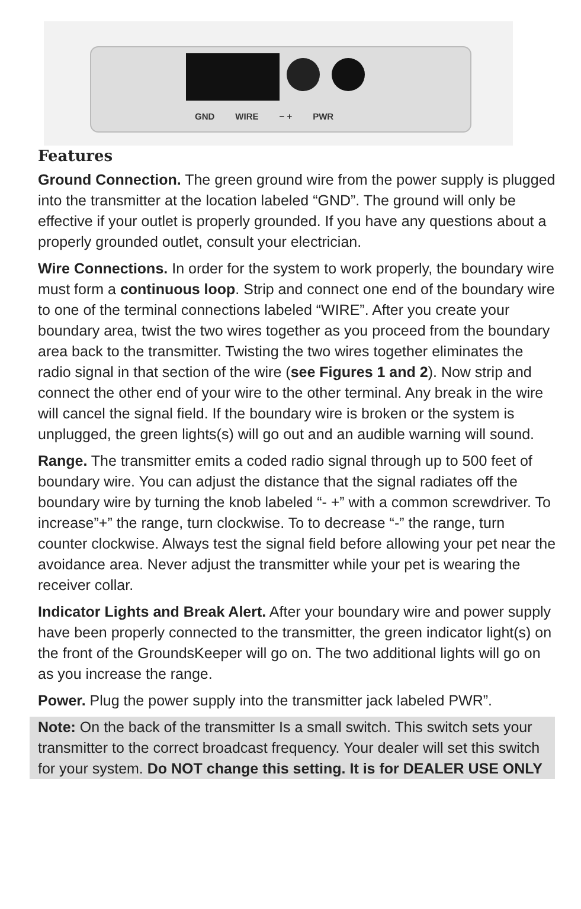GND WIRE − + PWR
Features
Ground Connection. The green ground wire from the power supply is plugged into the transmitter at the location labeled “GND”. The ground will only be effective if your outlet is properly grounded. If you have any questions about a properly grounded outlet, consult your electrician.
Wire Connections. In order for the system to work properly, the boundary wire must form a continuous loop. Strip and connect one end of the boundary wire to one of the terminal connections labeled “WIRE”. After you create your boundary area, twist the two wires together as you proceed from the boundary area back to the transmitter. Twisting the two wires together eliminates the radio signal in that section of the wire (see Figures 1 and 2). Now strip and connect the other end of your wire to the other terminal. Any break in the wire will cancel the signal field. If the boundary wire is broken or the system is unplugged, the green lights(s) will go out and an audible warning will sound.
Range. The transmitter emits a coded radio signal through up to 500 feet of boundary wire. You can adjust the distance that the signal radiates off the boundary wire by turning the knob labeled “- +” with a common screwdriver. To increase”+” the range, turn clockwise. To to decrease “-” the range, turn counter clockwise. Always test the signal field before allowing your pet near the avoidance area. Never adjust the transmitter while your pet is wearing the receiver collar.
Indicator Lights and Break Alert. After your boundary wire and power supply have been properly connected to the transmitter, the green indicator light(s) on the front of the GroundsKeeper will go on. The two additional lights will go on as you increase the range.
Power. Plug the power supply into the transmitter jack labeled PWR”.
Note: On the back of the transmitter Is a small switch. This switch sets your transmitter to the correct broadcast frequency. Your dealer will set this switch for your system. Do NOT change this setting. It is for DEALER USE ONLY